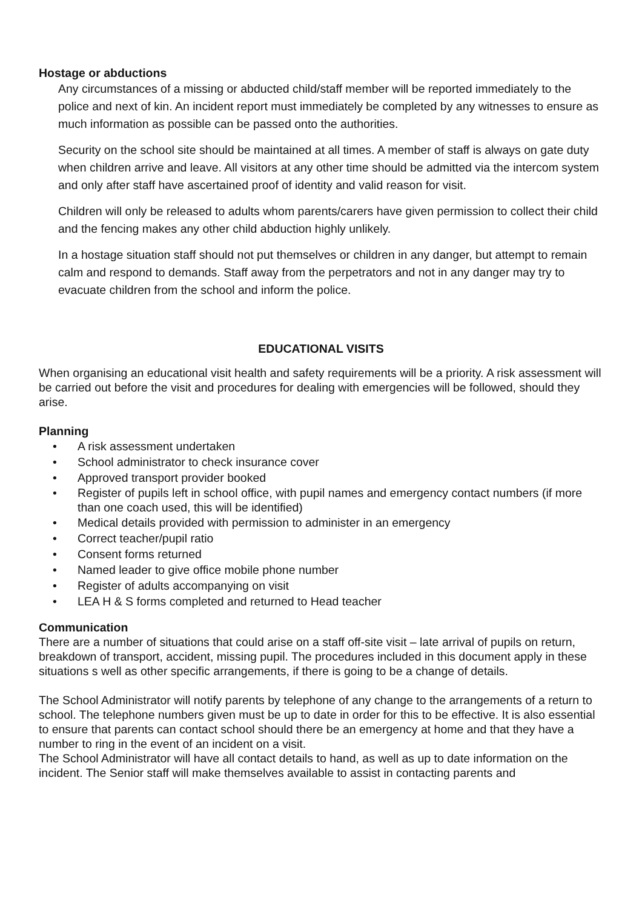Hostage or abductions
Any circumstances of a missing or abducted child/staff member will be reported immediately to the police and next of kin. An incident report must immediately be completed by any witnesses to ensure as much information as possible can be passed onto the authorities.
Security on the school site should be maintained at all times. A member of staff is always on gate duty when children arrive and leave. All visitors at any other time should be admitted via the intercom system and only after staff have ascertained proof of identity and valid reason for visit.
Children will only be released to adults whom parents/carers have given permission to collect their child and the fencing makes any other child abduction highly unlikely.
In a hostage situation staff should not put themselves or children in any danger, but attempt to remain calm and respond to demands. Staff away from the perpetrators and not in any danger may try to evacuate children from the school and inform the police.
EDUCATIONAL VISITS
When organising an educational visit health and safety requirements will be a priority. A risk assessment will be carried out before the visit and procedures for dealing with emergencies will be followed, should they arise.
Planning
• A risk assessment undertaken
• School administrator to check insurance cover
• Approved transport provider booked
• Register of pupils left in school office, with pupil names and emergency contact numbers (if more than one coach used, this will be identified)
• Medical details provided with permission to administer in an emergency
• Correct teacher/pupil ratio
• Consent forms returned
• Named leader to give office mobile phone number
• Register of adults accompanying on visit
• LEA H & S forms completed and returned to Head teacher
Communication
There are a number of situations that could arise on a staff off-site visit – late arrival of pupils on return, breakdown of transport, accident, missing pupil. The procedures included in this document apply in these situations s well as other specific arrangements, if there is going to be a change of details.
The School Administrator will notify parents by telephone of any change to the arrangements of a return to school. The telephone numbers given must be up to date in order for this to be effective. It is also essential to ensure that parents can contact school should there be an emergency at home and that they have a number to ring in the event of an incident on a visit.
The School Administrator will have all contact details to hand, as well as up to date information on the incident. The Senior staff will make themselves available to assist in contacting parents and